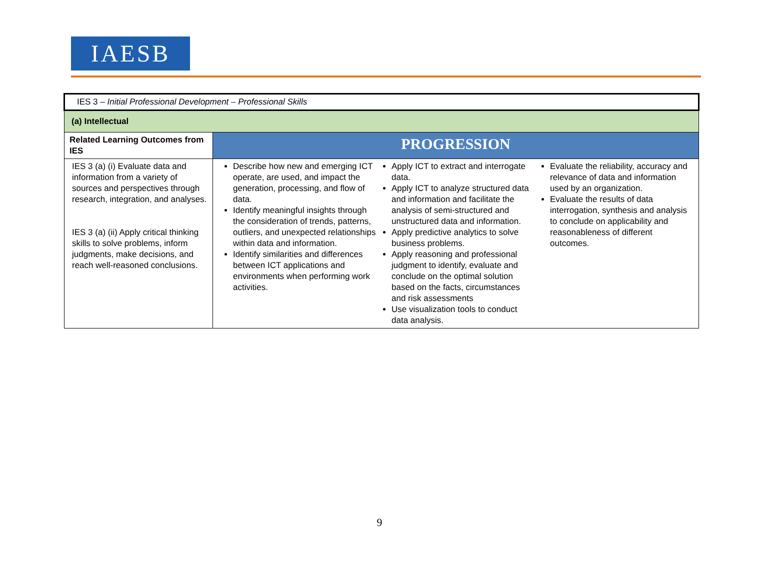IAESB
| IES 3 – Initial Professional Development – Professional Skills | |
| (a) Intellectual | |
| Related Learning Outcomes from IES | PROGRESSION |
| IES 3 (a) (i) Evaluate data and information from a variety of sources and perspectives through research, integration, and analyses. IES 3 (a) (ii) Apply critical thinking skills to solve problems, inform judgments, make decisions, and reach well-reasoned conclusions. | Describe how new and emerging ICT operate, are used, and impact the generation, processing, and flow of data. Identify meaningful insights through the consideration of trends, patterns, outliers, and unexpected relationships within data and information. Identify similarities and differences between ICT applications and environments when performing work activities. Apply ICT to extract and interrogate data. Apply ICT to analyze structured data and information and facilitate the analysis of semi-structured and unstructured data and information. Apply predictive analytics to solve business problems. Apply reasoning and professional judgment to identify, evaluate and conclude on the optimal solution based on the facts, circumstances and risk assessments Use visualization tools to conduct data analysis. Evaluate the reliability, accuracy and relevance of data and information used by an organization. Evaluate the results of data interrogation, synthesis and analysis to conclude on applicability and reasonableness of different outcomes. |
9